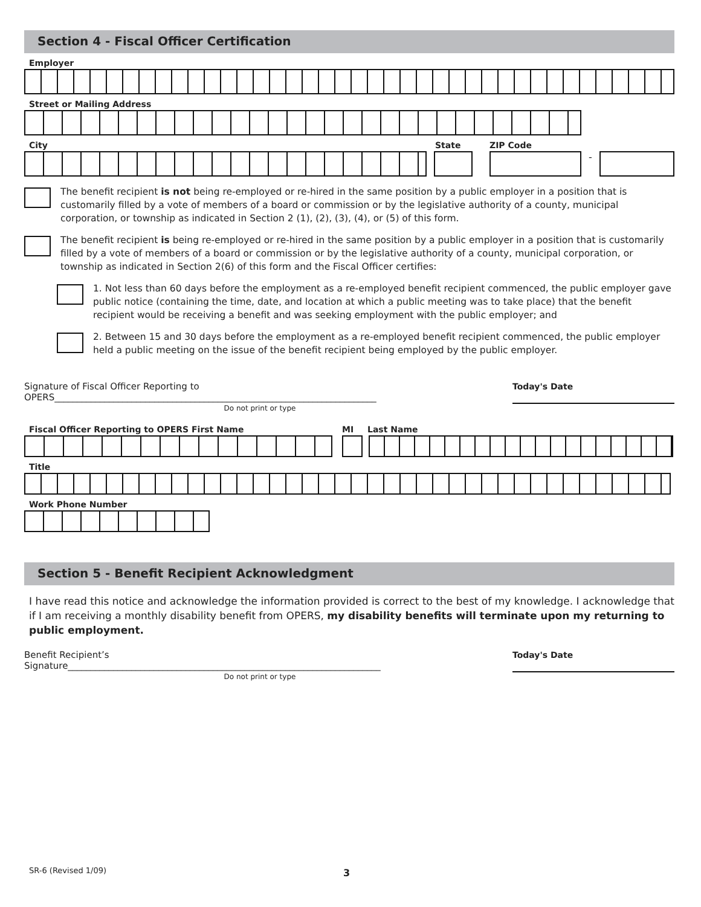Section 4 - Fiscal Officer Certification
Employer
Street or Mailing Address
City State ZIP Code
-
The benefit recipient is not being re-employed or re-hired in the same position by a public employer in a position that is customarily filled by a vote of members of a board or commission or by the legislative authority of a county, municipal corporation, or township as indicated in Section 2 (1), (2), (3), (4), or (5) of this form.
The benefit recipient is being re-employed or re-hired in the same position by a public employer in a position that is customarily filled by a vote of members of a board or commission or by the legislative authority of a county, municipal corporation, or township as indicated in Section 2(6) of this form and the Fiscal Officer certifies:
1. Not less than 60 days before the employment as a re-employed benefit recipient commenced, the public employer gave public notice (containing the time, date, and location at which a public meeting was to take place) that the benefit recipient would be receiving a benefit and was seeking employment with the public employer; and
2. Between 15 and 30 days before the employment as a re-employed benefit recipient commenced, the public employer held a public meeting on the issue of the benefit recipient being employed by the public employer.
Signature of Fiscal Officer Reporting to
OPERS_______________________________________________________________________
Today's Date
Do not print or type
Fiscal Officer Reporting to OPERS First Name MI Last Name
Title
Work Phone Number
Section 5 - Benefit Recipient Acknowledgment
I have read this notice and acknowledge the information provided is correct to the best of my knowledge. I acknowledge that if I am receiving a monthly disability benefit from OPERS, my disability benefits will terminate upon my returning to public employment.
Benefit Recipient’s
Signature_____________________________________________________________________
Today's Date
Do not print or type
SR-6 (Revised 1/09) 3